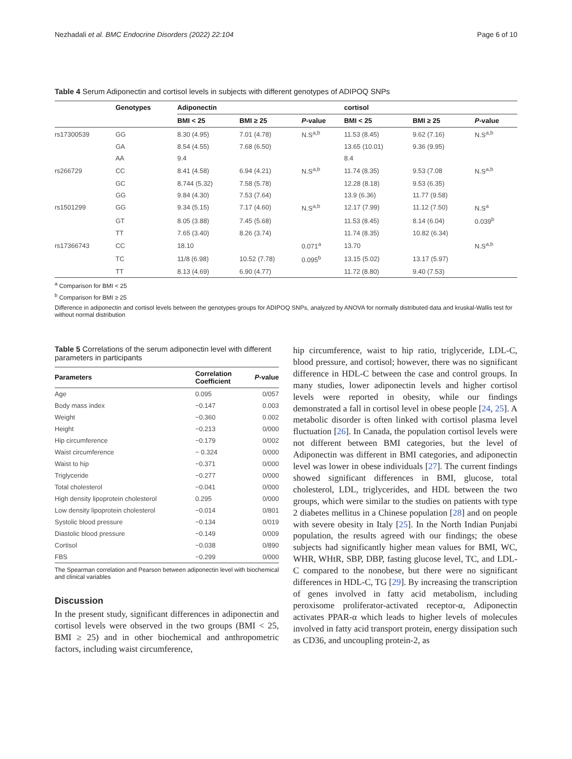Nezhadali et al. BMC Endocrine Disorders (2022) 22:104 Page 6 of 10
Table 4 Serum Adiponectin and cortisol levels in subjects with different genotypes of ADIPOQ SNPs
| | Genotypes | Adiponectin | | | cortisol | | |
| --- | --- | --- | --- | --- | --- | --- | --- |
| | | BMI < 25 | BMI ≥ 25 | P -value | BMI < 25 | BMI ≥ 25 | P -value |
| rs17300539 | GG | 8.30 (4.95) | 7.01 (4.78) | N.S<sup>a,b</sup> | 11.53 (8.45) | 9.62 (7.16) | N.S<sup>a,b</sup> |
| | GA | 8.54 (4.55) | 7.68 (6.50) | | 13.65 (10.01) | 9.36 (9.95) | |
| | AA | 9.4 | | | 8.4 | | |
| rs266729 | CC | 8.41 (4.58) | 6.94 (4.21) | N.S<sup>a,b</sup> | 11.74 (8.35) | 9.53 (7.08 | N.S<sup>a,b</sup> |
| | GC | 8.744 (5.32) | 7.58 (5.78) | | 12.28 (8.18) | 9.53 (6.35) | |
| | GG | 9.84 (4.30) | 7.53 (7.64) | | 13.9 (6.36) | 11.77 (9.58) | |
| rs1501299 | GG | 9.34 (5.15) | 7.17 (4.60) | N.S<sup>a,b</sup> | 12.17 (7.99) | 11.12 (7.50) | N.S<sup>a</sup> |
| | GT | 8.05 (3.88) | 7.45 (5.68) | | 11.53 (8.45) | 8.14 (6.04) | 0.039<sup>b</sup> |
| | TT | 7.65 (3.40) | 8.26 (3.74) | | 11.74 (8.35) | 10.82 (6.34) | |
| rs17366743 | CC | 18.10 | | 0.071<sup>a</sup> | 13.70 | | N.S<sup>a,b</sup> |
| | TC | 11/8 (6.98) | 10.52 (7.78) | 0.095<sup>b</sup> | 13.15 (5.02) | 13.17 (5.97) | |
| | TT | 8.13 (4.69) | 6.90 (4.77) | | 11.72 (8.80) | 9.40 (7.53) | |
<sup>a</sup> Comparison for BMI < 25
<sup>b</sup> Comparison for BMI ≥ 25
Difference in adiponectin and cortisol levels between the genotypes groups for ADIPOQ SNPs, analyzed by ANOVA for normally distributed data and kruskal-Wallis test for without normal distribution
Table 5 Correlations of the serum adiponectin level with different parameters in participants
| Parameters | Correlation Coefficient | P -value |
| --- | --- | --- |
| Age | 0.095 | 0/057 |
| Body mass index | −0.147 | 0.003 |
| Weight | −0.360 | 0.002 |
| Height | −0.213 | 0/000 |
| Hip circumference | −0.179 | 0/002 |
| Waist circumference | − 0.324 | 0/000 |
| Waist to hip | −0.371 | 0/000 |
| Triglyceride | −0.277 | 0/000 |
| Total cholesterol | −0.041 | 0/000 |
| High density lipoprotein cholesterol | 0.295 | 0/000 |
| Low density lipoprotein cholesterol | −0.014 | 0/801 |
| Systolic blood pressure | −0.134 | 0/019 |
| Diastolic blood pressure | −0.149 | 0/009 |
| Cortisol | −0.038 | 0/890 |
| FBS | −0.299 | 0/000 |
The Spearman correlation and Pearson between adiponectin level with biochemical and clinical variables
Discussion
In the present study, significant differences in adiponectin and cortisol levels were observed in the two groups (BMI < 25, BMI ≥ 25) and in other biochemical and anthropometric factors, including waist circumference,
hip circumference, waist to hip ratio, triglyceride, LDL-C, blood pressure, and cortisol; however, there was no significant difference in HDL-C between the case and control groups. In many studies, lower adiponectin levels and higher cortisol levels were reported in obesity, while our findings demonstrated a fall in cortisol level in obese people [24, 25]. A metabolic disorder is often linked with cortisol plasma level fluctuation [26]. In Canada, the population cortisol levels were not different between BMI categories, but the level of Adiponectin was different in BMI categories, and adiponectin level was lower in obese individuals [27]. The current findings showed significant differences in BMI, glucose, total cholesterol, LDL, triglycerides, and HDL between the two groups, which were similar to the studies on patients with type 2 diabetes mellitus in a Chinese population [28] and on people with severe obesity in Italy [25]. In the North Indian Punjabi population, the results agreed with our findings; the obese subjects had significantly higher mean values for BMI, WC, WHR, WHtR, SBP, DBP, fasting glucose level, TC, and LDL-C compared to the nonobese, but there were no significant differences in HDL-C, TG [29]. By increasing the transcription of genes involved in fatty acid metabolism, including peroxisome proliferator-activated receptor-α, Adiponectin activates PPAR-α which leads to higher levels of molecules involved in fatty acid transport protein, energy dissipation such as CD36, and uncoupling protein-2, as